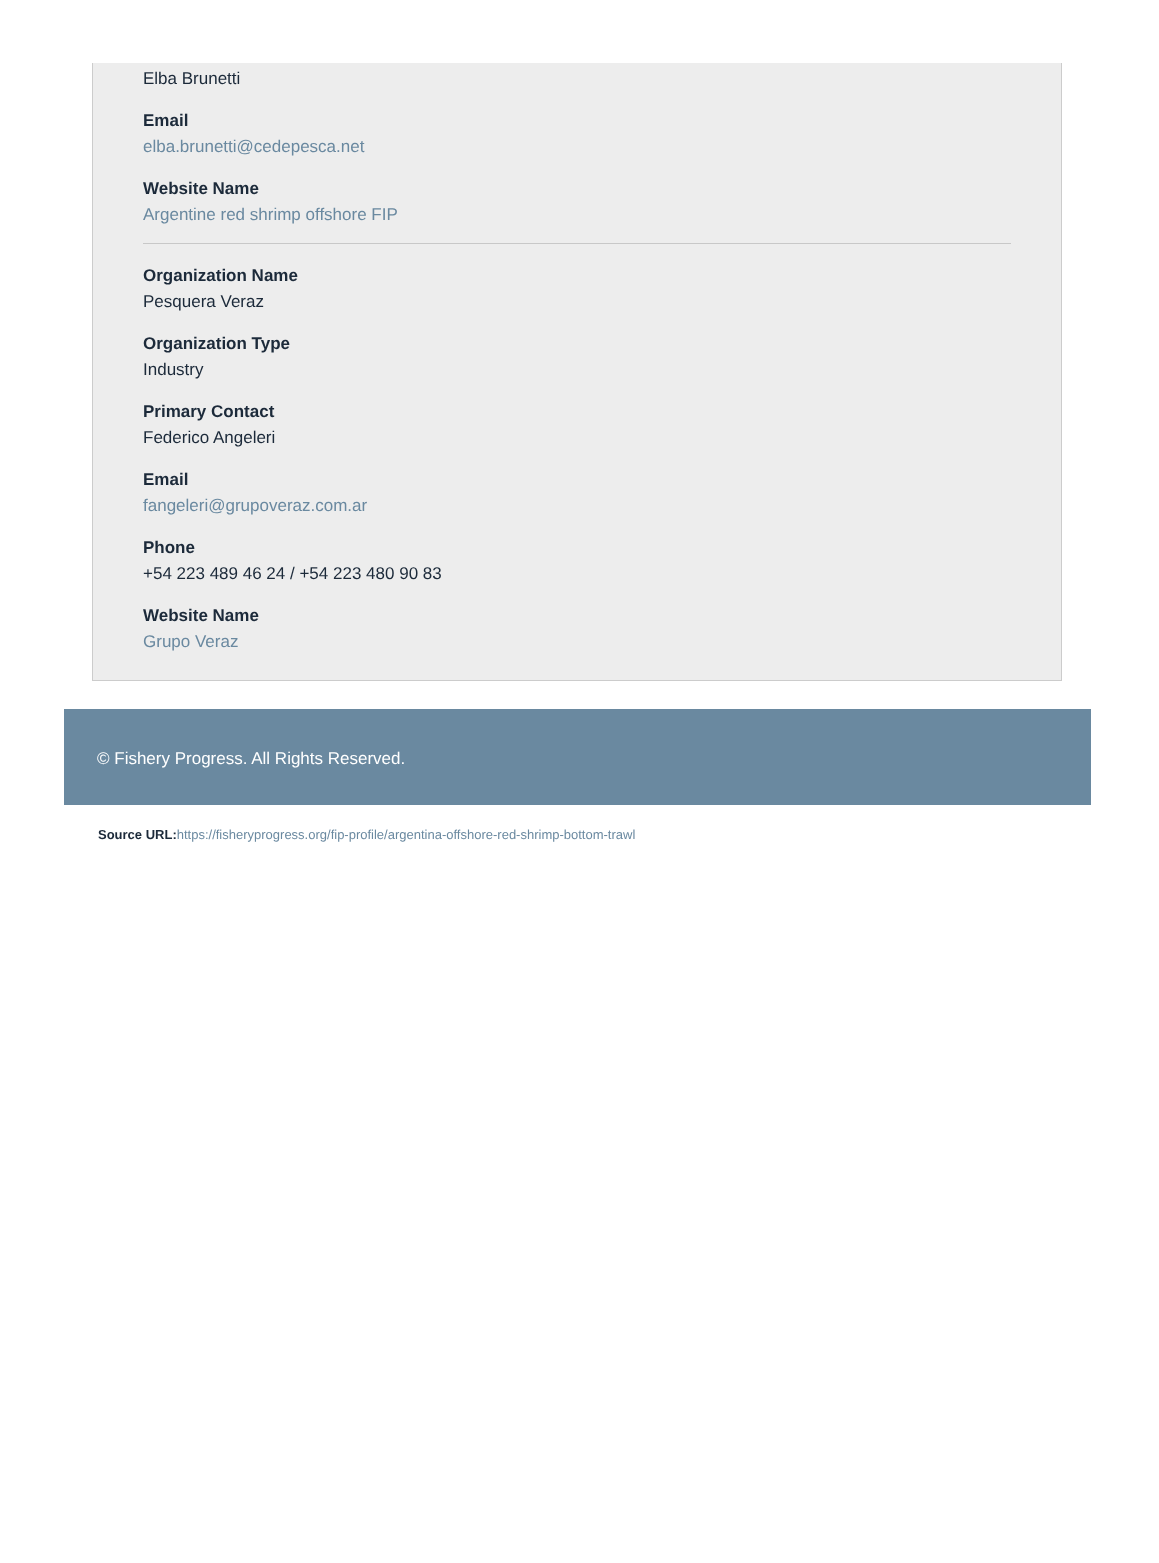Elba Brunetti
Email
elba.brunetti@cedepesca.net
Website Name
Argentine red shrimp offshore FIP
Organization Name
Pesquera Veraz
Organization Type
Industry
Primary Contact
Federico Angeleri
Email
fangeleri@grupoveraz.com.ar
Phone
+54 223 489 46 24 / +54 223 480 90 83
Website Name
Grupo Veraz
© Fishery Progress. All Rights Reserved.
Source URL: https://fisheryprogress.org/fip-profile/argentina-offshore-red-shrimp-bottom-trawl